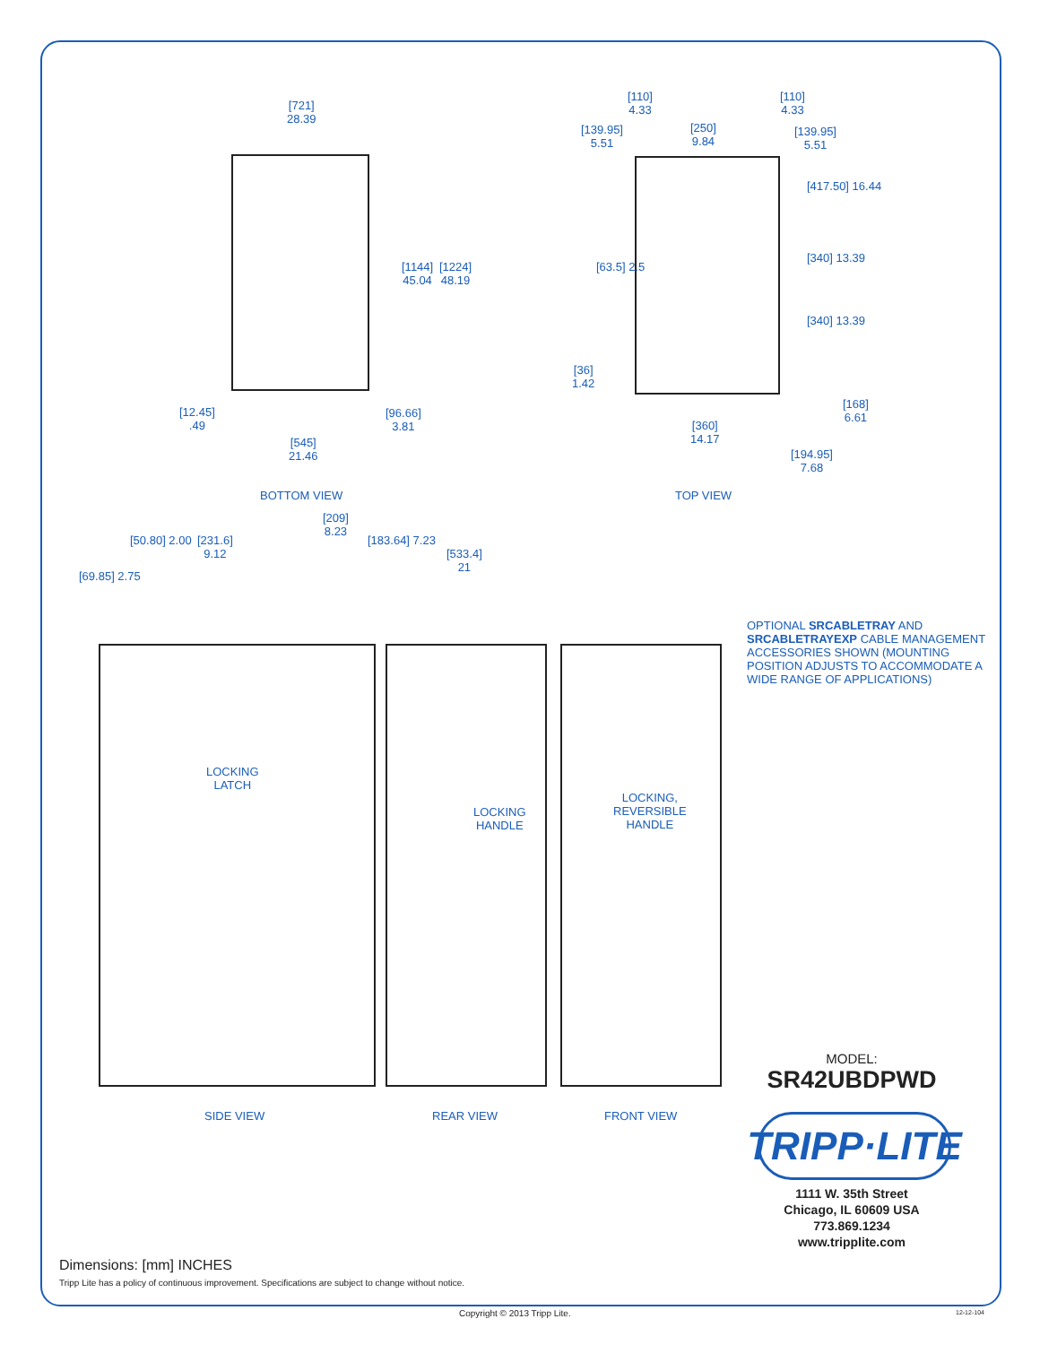[721]
28.39
[1144]
45.04
[1224]
48.19
[12.45]
.49
[96.66]
3.81
[545]
21.46
BOTTOM VIEW
[110]
4.33
[110]
4.33
[139.95]
5.51
[250]
9.84
[139.95]
5.51
[417.50] 16.44
[340] 13.39
[340] 13.39
[63.5] 2.5
[36]
1.42
[168]
6.61
[360]
14.17
[194.95]
7.68
TOP VIEW
[209]
8.23
[231.6]
9.12
[50.80] 2.00 [183.64] 7.23
[69.85] 2.75
[533.4]
21
LOCKING
LATCH
LOCKING
HANDLE
LOCKING,
REVERSIBLE
HANDLE
SIDE VIEW REAR VIEW FRONT VIEW
OPTIONAL SRCABLETRAY AND SRCABLETRAYEXP CABLE MANAGEMENT ACCESSORIES SHOWN (MOUNTING POSITION ADJUSTS TO ACCOMMODATE A WIDE RANGE OF APPLICATIONS)
MODEL:
SR42UBDPWD
TRIPP·LITE
1111 W. 35th Street
Chicago, IL 60609 USA
773.869.1234
www.tripplite.com
Dimensions: [mm] INCHES
Tripp Lite has a policy of continuous improvement. Specifications are subject to change without notice.
Copyright © 2013 Tripp Lite. 12-12-104